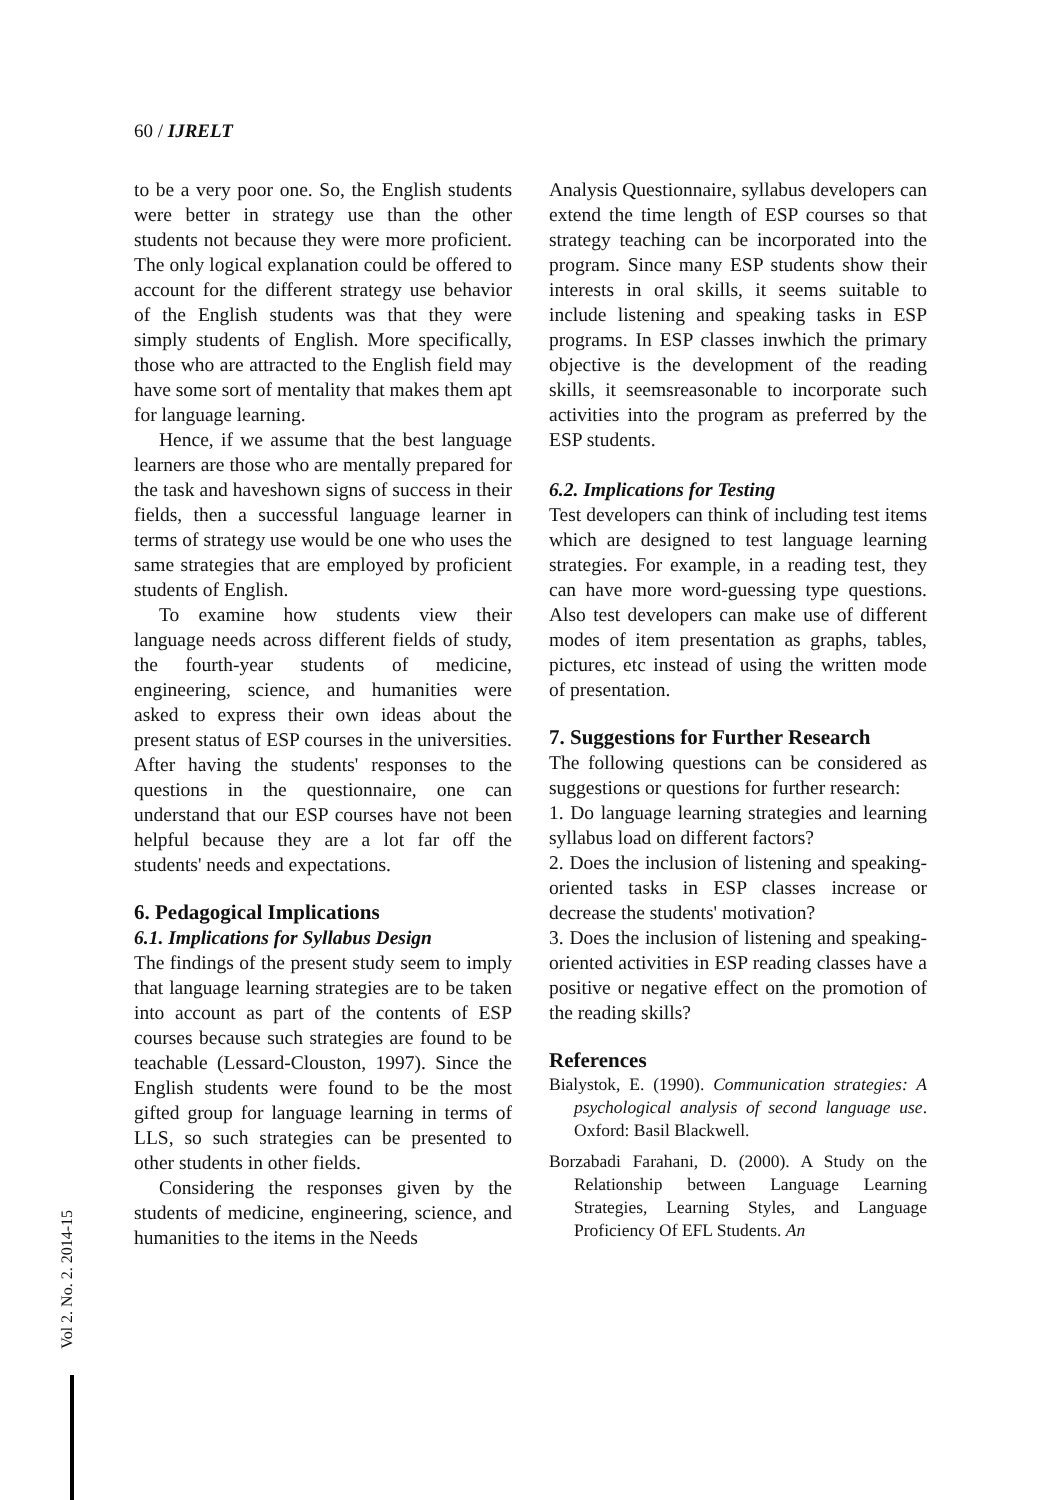60 / IJRELT
to be a very poor one. So, the English students were better in strategy use than the other students not because they were more proficient. The only logical explanation could be offered to account for the different strategy use behavior of the English students was that they were simply students of English. More specifically, those who are attracted to the English field may have some sort of mentality that makes them apt for language learning.
Hence, if we assume that the best language learners are those who are mentally prepared for the task and haveshown signs of success in their fields, then a successful language learner in terms of strategy use would be one who uses the same strategies that are employed by proficient students of English.
To examine how students view their language needs across different fields of study, the fourth-year students of medicine, engineering, science, and humanities were asked to express their own ideas about the present status of ESP courses in the universities. After having the students' responses to the questions in the questionnaire, one can understand that our ESP courses have not been helpful because they are a lot far off the students' needs and expectations.
6. Pedagogical Implications
6.1. Implications for Syllabus Design
The findings of the present study seem to imply that language learning strategies are to be taken into account as part of the contents of ESP courses because such strategies are found to be teachable (Lessard-Clouston, 1997). Since the English students were found to be the most gifted group for language learning in terms of LLS, so such strategies can be presented to other students in other fields.
Considering the responses given by the students of medicine, engineering, science, and humanities to the items in the Needs
Analysis Questionnaire, syllabus developers can extend the time length of ESP courses so that strategy teaching can be incorporated into the program. Since many ESP students show their interests in oral skills, it seems suitable to include listening and speaking tasks in ESP programs. In ESP classes inwhich the primary objective is the development of the reading skills, it seemsreasonable to incorporate such activities into the program as preferred by the ESP students.
6.2. Implications for Testing
Test developers can think of including test items which are designed to test language learning strategies. For example, in a reading test, they can have more word-guessing type questions. Also test developers can make use of different modes of item presentation as graphs, tables, pictures, etc instead of using the written mode of presentation.
7. Suggestions for Further Research
The following questions can be considered as suggestions or questions for further research:
1. Do language learning strategies and learning syllabus load on different factors?
2. Does the inclusion of listening and speaking-oriented tasks in ESP classes increase or decrease the students' motivation?
3. Does the inclusion of listening and speaking-oriented activities in ESP reading classes have a positive or negative effect on the promotion of the reading skills?
References
Bialystok, E. (1990). Communication strategies: A psychological analysis of second language use. Oxford: Basil Blackwell.
Borzabadi Farahani, D. (2000). A Study on the Relationship between Language Learning Strategies, Learning Styles, and Language Proficiency Of EFL Students. An
Vol 2. No. 2. 2014-15